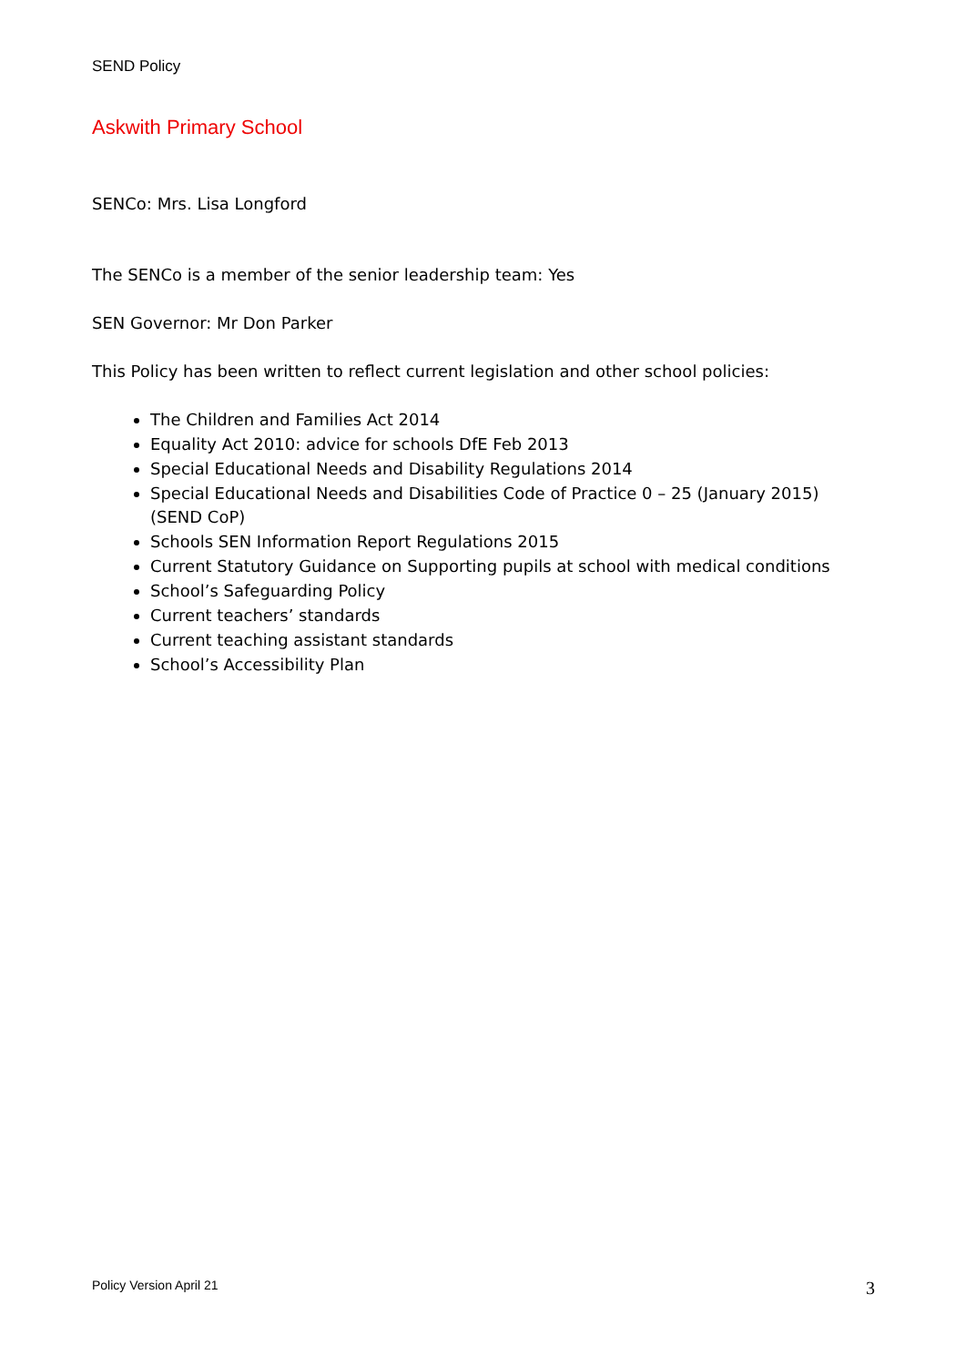SEND Policy
Askwith Primary School
SENCo: Mrs. Lisa Longford
The SENCo is a member of the senior leadership team: Yes
SEN Governor: Mr Don Parker
This Policy has been written to reflect current legislation and other school policies:
The Children and Families Act 2014
Equality Act 2010: advice for schools DfE Feb 2013
Special Educational Needs and Disability Regulations 2014
Special Educational Needs and Disabilities Code of Practice 0 – 25 (January 2015) (SEND CoP)
Schools SEN Information Report Regulations 2015
Current Statutory Guidance on Supporting pupils at school with medical conditions
School’s Safeguarding Policy
Current teachers’ standards
Current teaching assistant standards
School’s Accessibility Plan
Policy Version April 21 3